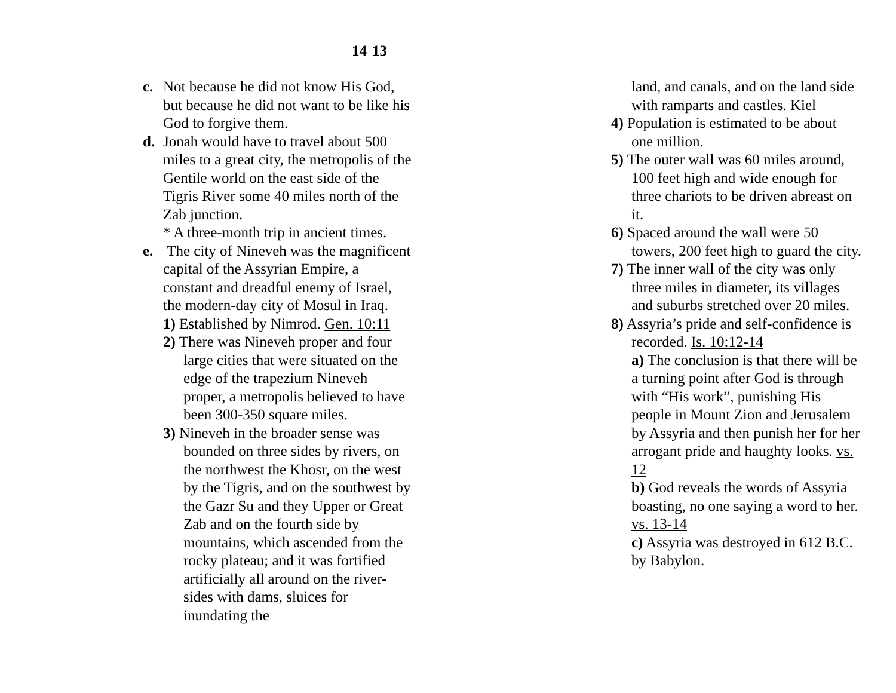13
c. Not because he did not know His God, but because he did not want to be like his God to forgive them.
d. Jonah would have to travel about 500 miles to a great city, the metropolis of the Gentile world on the east side of the Tigris River some 40 miles north of the Zab junction.
* A three-month trip in ancient times.
e. The city of Nineveh was the magnificent capital of the Assyrian Empire, a constant and dreadful enemy of Israel, the modern-day city of Mosul in Iraq.
1) Established by Nimrod. Gen. 10:11
2) There was Nineveh proper and four large cities that were situated on the edge of the trapezium Nineveh proper, a metropolis believed to have been 300-350 square miles.
3) Nineveh in the broader sense was bounded on three sides by rivers, on the northwest the Khosr, on the west by the Tigris, and on the southwest by the Gazr Su and they Upper or Great Zab and on the fourth side by mountains, which ascended from the rocky plateau; and it was fortified artificially all around on the river-sides with dams, sluices for inundating the
14
land, and canals, and on the land side with ramparts and castles. Kiel
4) Population is estimated to be about one million.
5) The outer wall was 60 miles around, 100 feet high and wide enough for three chariots to be driven abreast on it.
6) Spaced around the wall were 50 towers, 200 feet high to guard the city.
7) The inner wall of the city was only three miles in diameter, its villages and suburbs stretched over 20 miles.
8) Assyria’s pride and self-confidence is recorded. Is. 10:12-14
a) The conclusion is that there will be a turning point after God is through with “His work”, punishing His people in Mount Zion and Jerusalem by Assyria and then punish her for her arrogant pride and haughty looks. vs. 12
b) God reveals the words of Assyria boasting, no one saying a word to her. vs. 13-14
c) Assyria was destroyed in 612 B.C. by Babylon.